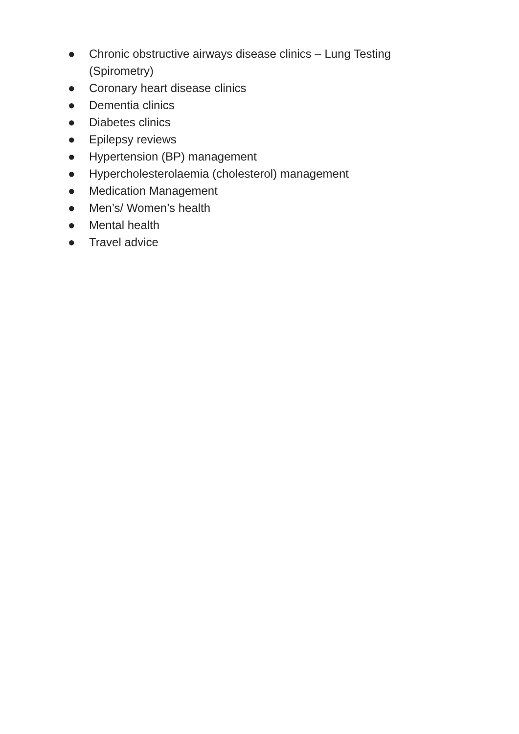● Chronic obstructive airways disease clinics – Lung Testing (Spirometry)
● Coronary heart disease clinics
● Dementia clinics
● Diabetes clinics
● Epilepsy reviews
● Hypertension (BP) management
● Hypercholesterolaemia (cholesterol) management
● Medication Management
● Men’s/ Women’s health
● Mental health
● Travel advice